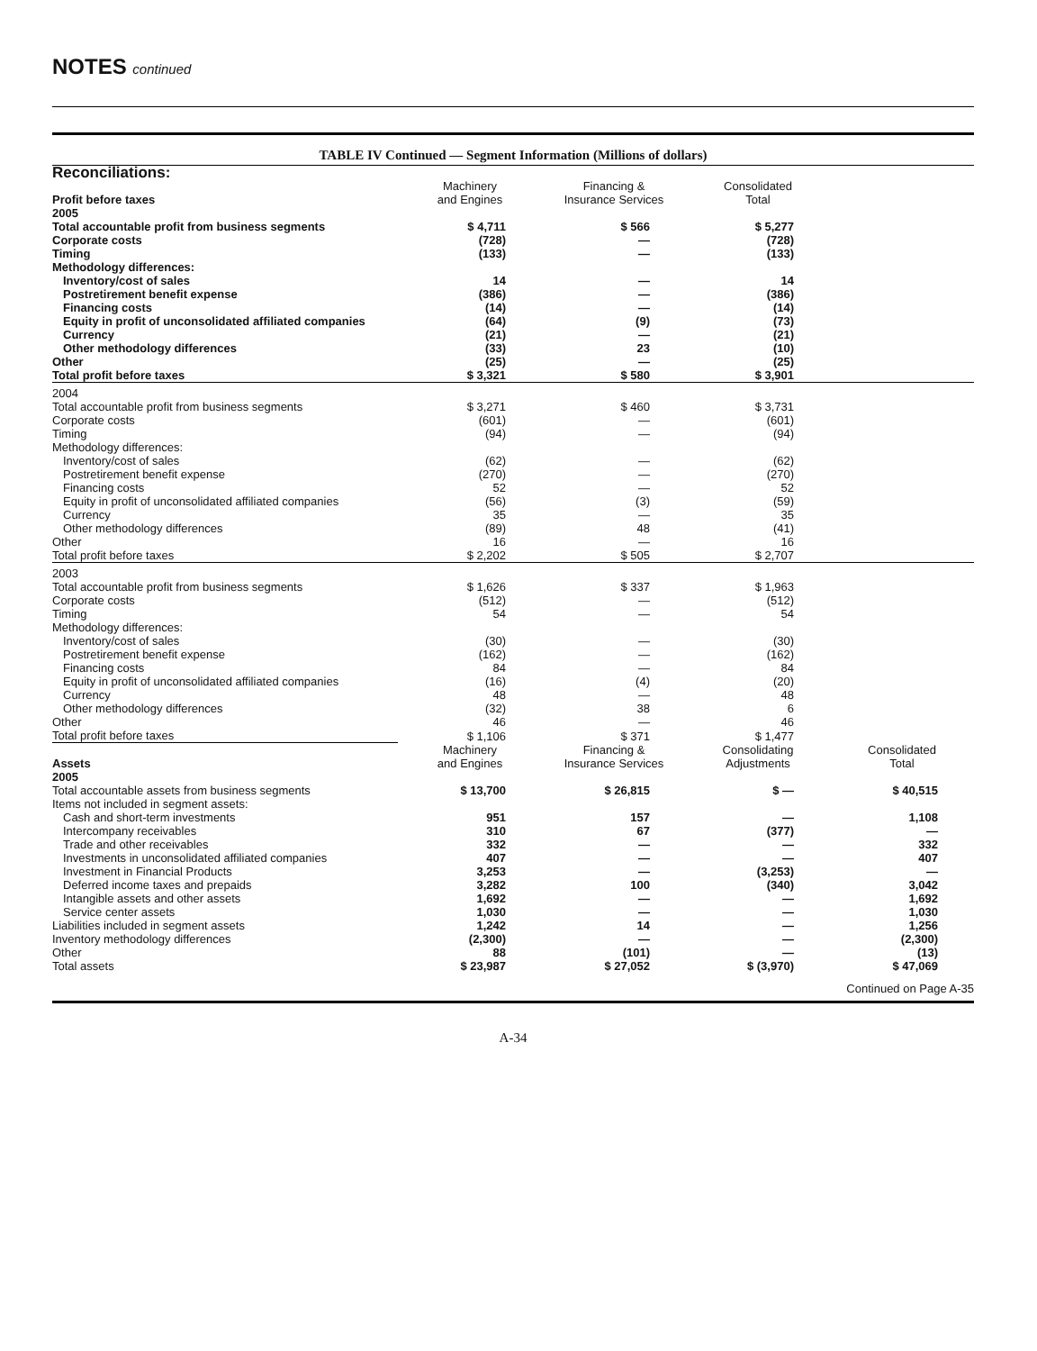NOTES continued
TABLE IV Continued — Segment Information (Millions of dollars)
| Reconciliations: | | | | |
| Profit before taxes | Machinery and Engines | Financing & Insurance Services | Consolidated Total | |
| 2005 | | | | |
| Total accountable profit from business segments | $ 4,711 | $ 566 | $ 5,277 | |
| Corporate costs | (728) | — | (728) | |
| Timing | (133) | — | (133) | |
| Methodology differences: | | | | |
| Inventory/cost of sales | 14 | — | 14 | |
| Postretirement benefit expense | (386) | — | (386) | |
| Financing costs | (14) | — | (14) | |
| Equity in profit of unconsolidated affiliated companies | (64) | (9) | (73) | |
| Currency | (21) | — | (21) | |
| Other methodology differences | (33) | 23 | (10) | |
| Other | (25) | — | (25) | |
| Total profit before taxes | $ 3,321 | $ 580 | $ 3,901 | |
| 2004 | | | | |
| Total accountable profit from business segments | $ 3,271 | $ 460 | $ 3,731 | |
| Corporate costs | (601) | — | (601) | |
| Timing | (94) | — | (94) | |
| Methodology differences: | | | | |
| Inventory/cost of sales | (62) | — | (62) | |
| Postretirement benefit expense | (270) | — | (270) | |
| Financing costs | 52 | — | 52 | |
| Equity in profit of unconsolidated affiliated companies | (56) | (3) | (59) | |
| Currency | 35 | — | 35 | |
| Other methodology differences | (89) | 48 | (41) | |
| Other | 16 | — | 16 | |
| Total profit before taxes | $ 2,202 | $ 505 | $ 2,707 | |
| 2003 | | | | |
| Total accountable profit from business segments | $ 1,626 | $ 337 | $ 1,963 | |
| Corporate costs | (512) | — | (512) | |
| Timing | 54 | — | 54 | |
| Methodology differences: | | | | |
| Inventory/cost of sales | (30) | — | (30) | |
| Postretirement benefit expense | (162) | — | (162) | |
| Financing costs | 84 | — | 84 | |
| Equity in profit of unconsolidated affiliated companies | (16) | (4) | (20) | |
| Currency | 48 | — | 48 | |
| Other methodology differences | (32) | 38 | 6 | |
| Other | 46 | — | 46 | |
| Total profit before taxes | $ 1,106 | $ 371 | $ 1,477 | |
| Assets | Machinery and Engines | Financing & Insurance Services | Consolidating Adjustments | Consolidated Total |
| 2005 | | | | |
| Total accountable assets from business segments | $ 13,700 | $ 26,815 | $ — | $ 40,515 |
| Items not included in segment assets: | | | | |
| Cash and short-term investments | 951 | 157 | — | 1,108 |
| Intercompany receivables | 310 | 67 | (377) | — |
| Trade and other receivables | 332 | — | — | 332 |
| Investments in unconsolidated affiliated companies | 407 | — | — | 407 |
| Investment in Financial Products | 3,253 | — | (3,253) | — |
| Deferred income taxes and prepaids | 3,282 | 100 | (340) | 3,042 |
| Intangible assets and other assets | 1,692 | — | — | 1,692 |
| Service center assets | 1,030 | — | — | 1,030 |
| Liabilities included in segment assets | 1,242 | 14 | — | 1,256 |
| Inventory methodology differences | (2,300) | — | — | (2,300) |
| Other | 88 | (101) | — | (13) |
| Total assets | $ 23,987 | $ 27,052 | $ (3,970) | $ 47,069 |
| | | | | Continued on Page A-35 |
A-34